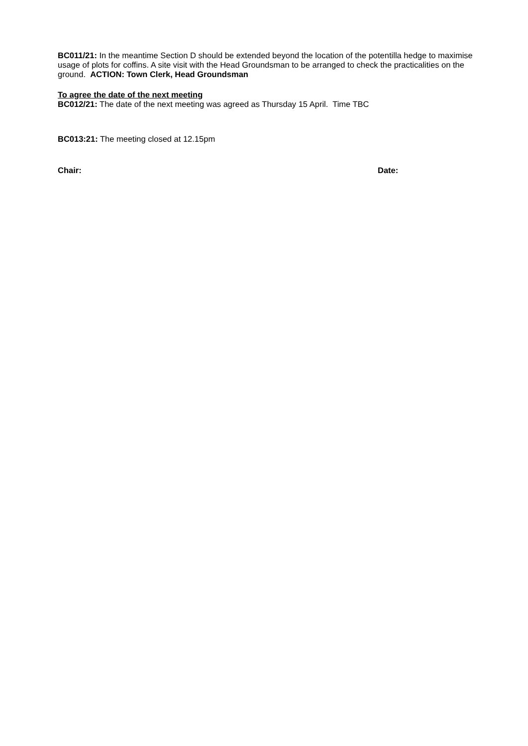BC011/21: In the meantime Section D should be extended beyond the location of the potentilla hedge to maximise usage of plots for coffins. A site visit with the Head Groundsman to be arranged to check the practicalities on the ground. ACTION: Town Clerk, Head Groundsman
To agree the date of the next meeting
BC012/21: The date of the next meeting was agreed as Thursday 15 April. Time TBC
BC013:21: The meeting closed at 12.15pm
Chair: Date: